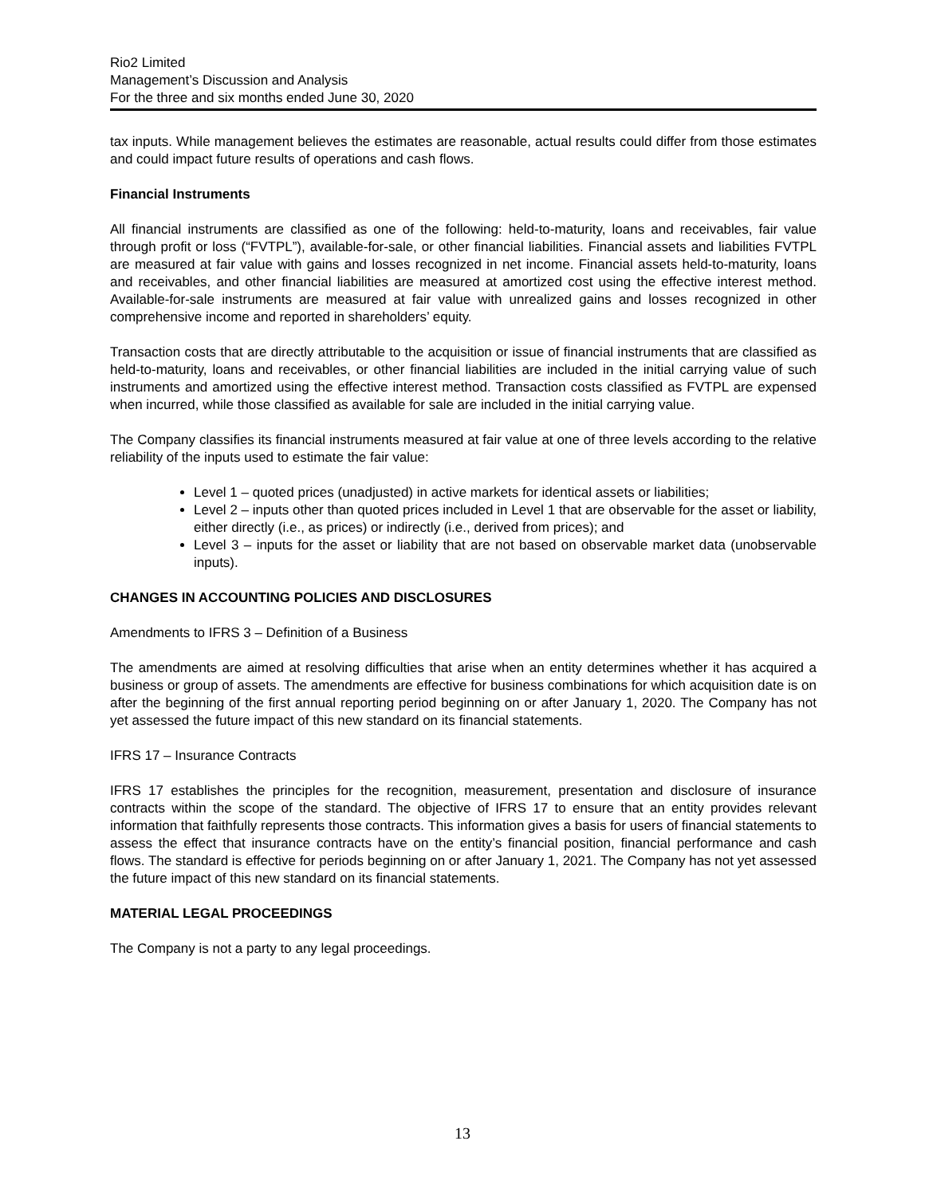Rio2 Limited
Management’s Discussion and Analysis
For the three and six months ended June 30, 2020
tax inputs. While management believes the estimates are reasonable, actual results could differ from those estimates and could impact future results of operations and cash flows.
Financial Instruments
All financial instruments are classified as one of the following: held-to-maturity, loans and receivables, fair value through profit or loss (“FVTPL”), available-for-sale, or other financial liabilities. Financial assets and liabilities FVTPL are measured at fair value with gains and losses recognized in net income. Financial assets held-to-maturity, loans and receivables, and other financial liabilities are measured at amortized cost using the effective interest method. Available-for-sale instruments are measured at fair value with unrealized gains and losses recognized in other comprehensive income and reported in shareholders’ equity.
Transaction costs that are directly attributable to the acquisition or issue of financial instruments that are classified as held-to-maturity, loans and receivables, or other financial liabilities are included in the initial carrying value of such instruments and amortized using the effective interest method. Transaction costs classified as FVTPL are expensed when incurred, while those classified as available for sale are included in the initial carrying value.
The Company classifies its financial instruments measured at fair value at one of three levels according to the relative reliability of the inputs used to estimate the fair value:
Level 1 – quoted prices (unadjusted) in active markets for identical assets or liabilities;
Level 2 – inputs other than quoted prices included in Level 1 that are observable for the asset or liability, either directly (i.e., as prices) or indirectly (i.e., derived from prices); and
Level 3 – inputs for the asset or liability that are not based on observable market data (unobservable inputs).
CHANGES IN ACCOUNTING POLICIES AND DISCLOSURES
Amendments to IFRS 3 – Definition of a Business
The amendments are aimed at resolving difficulties that arise when an entity determines whether it has acquired a business or group of assets. The amendments are effective for business combinations for which acquisition date is on after the beginning of the first annual reporting period beginning on or after January 1, 2020. The Company has not yet assessed the future impact of this new standard on its financial statements.
IFRS 17 – Insurance Contracts
IFRS 17 establishes the principles for the recognition, measurement, presentation and disclosure of insurance contracts within the scope of the standard. The objective of IFRS 17 to ensure that an entity provides relevant information that faithfully represents those contracts. This information gives a basis for users of financial statements to assess the effect that insurance contracts have on the entity’s financial position, financial performance and cash flows. The standard is effective for periods beginning on or after January 1, 2021. The Company has not yet assessed the future impact of this new standard on its financial statements.
MATERIAL LEGAL PROCEEDINGS
The Company is not a party to any legal proceedings.
13